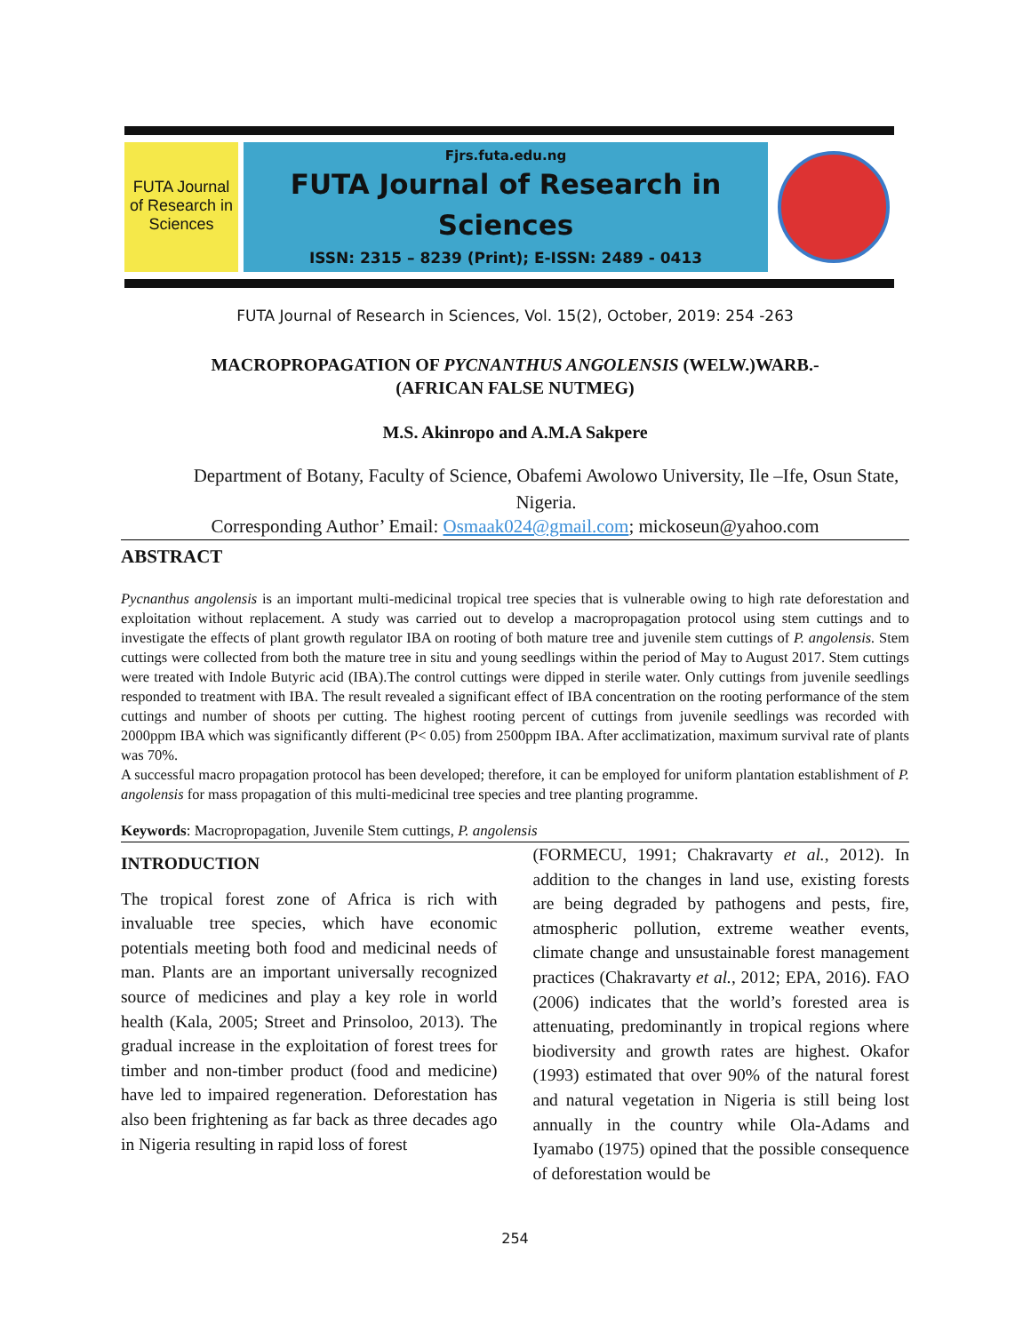FUTA Journal of Research in Sciences
Fjrs.futa.edu.ng
FUTA Journal of Research in Sciences
ISSN: 2315 – 8239 (Print); E-ISSN: 2489 - 0413
FUTA Journal of Research in Sciences, Vol. 15(2), October, 2019: 254 -263
MACROPROPAGATION OF PYCNANTHUS ANGOLENSIS (WELW.)WARB.-
(AFRICAN FALSE NUTMEG)
M.S. Akinropo and A.M.A Sakpere
Department of Botany, Faculty of Science, Obafemi Awolowo University, Ile –Ife, Osun State, Nigeria.
Corresponding Author’ Email: Osmaak024@gmail.com; mickoseun@yahoo.com
ABSTRACT
Pycnanthus angolensis is an important multi-medicinal tropical tree species that is vulnerable owing to high rate deforestation and exploitation without replacement. A study was carried out to develop a macropropagation protocol using stem cuttings and to investigate the effects of plant growth regulator IBA on rooting of both mature tree and juvenile stem cuttings of P. angolensis. Stem cuttings were collected from both the mature tree in situ and young seedlings within the period of May to August 2017. Stem cuttings were treated with Indole Butyric acid (IBA).The control cuttings were dipped in sterile water. Only cuttings from juvenile seedlings responded to treatment with IBA. The result revealed a significant effect of IBA concentration on the rooting performance of the stem cuttings and number of shoots per cutting. The highest rooting percent of cuttings from juvenile seedlings was recorded with 2000ppm IBA which was significantly different (P< 0.05) from 2500ppm IBA. After acclimatization, maximum survival rate of plants was 70%.
A successful macro propagation protocol has been developed; therefore, it can be employed for uniform plantation establishment of P. angolensis for mass propagation of this multi-medicinal tree species and tree planting programme.
Keywords: Macropropagation, Juvenile Stem cuttings, P. angolensis
INTRODUCTION
The tropical forest zone of Africa is rich with invaluable tree species, which have economic potentials meeting both food and medicinal needs of man. Plants are an important universally recognized source of medicines and play a key role in world health (Kala, 2005; Street and Prinsoloo, 2013). The gradual increase in the exploitation of forest trees for timber and non-timber product (food and medicine) have led to impaired regeneration. Deforestation has also been frightening as far back as three decades ago in Nigeria resulting in rapid loss of forest
(FORMECU, 1991; Chakravarty et al., 2012). In addition to the changes in land use, existing forests are being degraded by pathogens and pests, fire, atmospheric pollution, extreme weather events, climate change and unsustainable forest management practices (Chakravarty et al., 2012; EPA, 2016). FAO (2006) indicates that the world’s forested area is attenuating, predominantly in tropical regions where biodiversity and growth rates are highest. Okafor (1993) estimated that over 90% of the natural forest and natural vegetation in Nigeria is still being lost annually in the country while Ola-Adams and Iyamabo (1975) opined that the possible consequence of deforestation would be
254